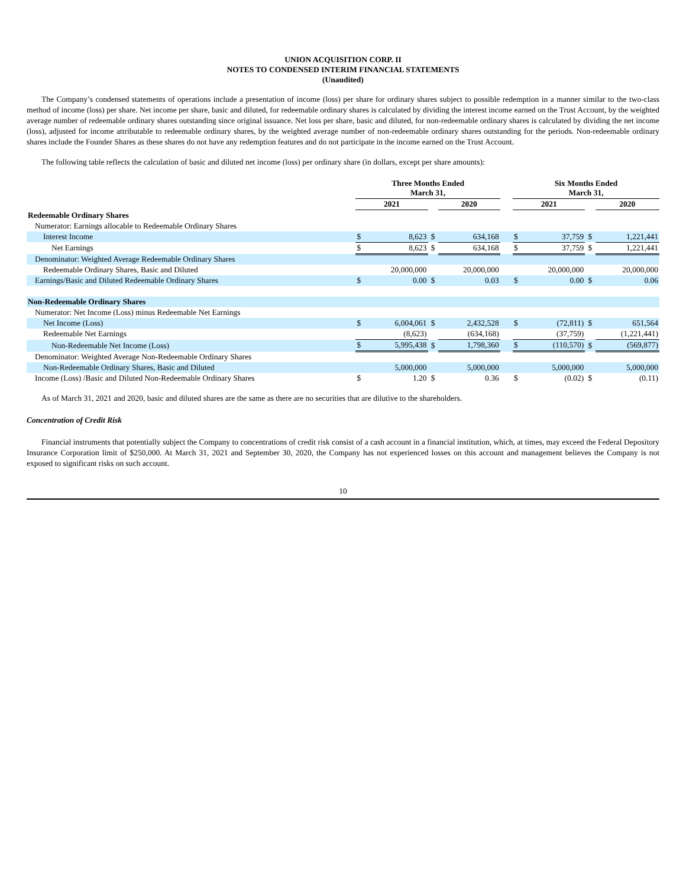UNION ACQUISITION CORP. II
NOTES TO CONDENSED INTERIM FINANCIAL STATEMENTS
(Unaudited)
The Company’s condensed statements of operations include a presentation of income (loss) per share for ordinary shares subject to possible redemption in a manner similar to the two-class method of income (loss) per share. Net income per share, basic and diluted, for redeemable ordinary shares is calculated by dividing the interest income earned on the Trust Account, by the weighted average number of redeemable ordinary shares outstanding since original issuance. Net loss per share, basic and diluted, for non-redeemable ordinary shares is calculated by dividing the net income (loss), adjusted for income attributable to redeemable ordinary shares, by the weighted average number of non-redeemable ordinary shares outstanding for the periods. Non-redeemable ordinary shares include the Founder Shares as these shares do not have any redemption features and do not participate in the income earned on the Trust Account.
The following table reflects the calculation of basic and diluted net income (loss) per ordinary share (in dollars, except per share amounts):
| | Three Months Ended March 31, | | | | | Six Months Ended March 31, | | | |
| --- | --- | --- | --- | --- | --- | --- | --- | --- | --- |
| | 2021 | | | 2020 | | 2021 | | | 2020 |
| Redeemable Ordinary Shares | | | | | | | | | |
| Numerator: Earnings allocable to Redeemable Ordinary Shares | | | | | | | | | |
| Interest Income | $ | 8,623 | $ | 634,168 | | $ | 37,759 | $ | 1,221,441 |
| Net Earnings | $ | 8,623 | $ | 634,168 | | $ | 37,759 | $ | 1,221,441 |
| Denominator: Weighted Average Redeemable Ordinary Shares | | | | | | | | | |
| Redeemable Ordinary Shares, Basic and Diluted | | 20,000,000 | | 20,000,000 | | | 20,000,000 | | 20,000,000 |
| Earnings/Basic and Diluted Redeemable Ordinary Shares | $ | 0.00 | $ | 0.03 | | $ | 0.00 | $ | 0.06 |
| Non-Redeemable Ordinary Shares | | | | | | | | | |
| Numerator: Net Income (Loss) minus Redeemable Net Earnings | | | | | | | | | |
| Net Income (Loss) | $ | 6,004,061 | $ | 2,432,528 | | $ | (72,811) | $ | 651,564 |
| Redeemable Net Earnings | | (8,623) | | (634,168) | | | (37,759) | | (1,221,441) |
| Non-Redeemable Net Income (Loss) | $ | 5,995,438 | $ | 1,798,360 | | $ | (110,570) | $ | (569,877) |
| Denominator: Weighted Average Non-Redeemable Ordinary Shares | | | | | | | | | |
| Non-Redeemable Ordinary Shares, Basic and Diluted | | 5,000,000 | | 5,000,000 | | | 5,000,000 | | 5,000,000 |
| Income (Loss) /Basic and Diluted Non-Redeemable Ordinary Shares | $ | 1.20 | $ | 0.36 | | $ | (0.02) | $ | (0.11) |
As of March 31, 2021 and 2020, basic and diluted shares are the same as there are no securities that are dilutive to the shareholders.
Concentration of Credit Risk
Financial instruments that potentially subject the Company to concentrations of credit risk consist of a cash account in a financial institution, which, at times, may exceed the Federal Depository Insurance Corporation limit of $250,000. At March 31, 2021 and September 30, 2020, the Company has not experienced losses on this account and management believes the Company is not exposed to significant risks on such account.
10